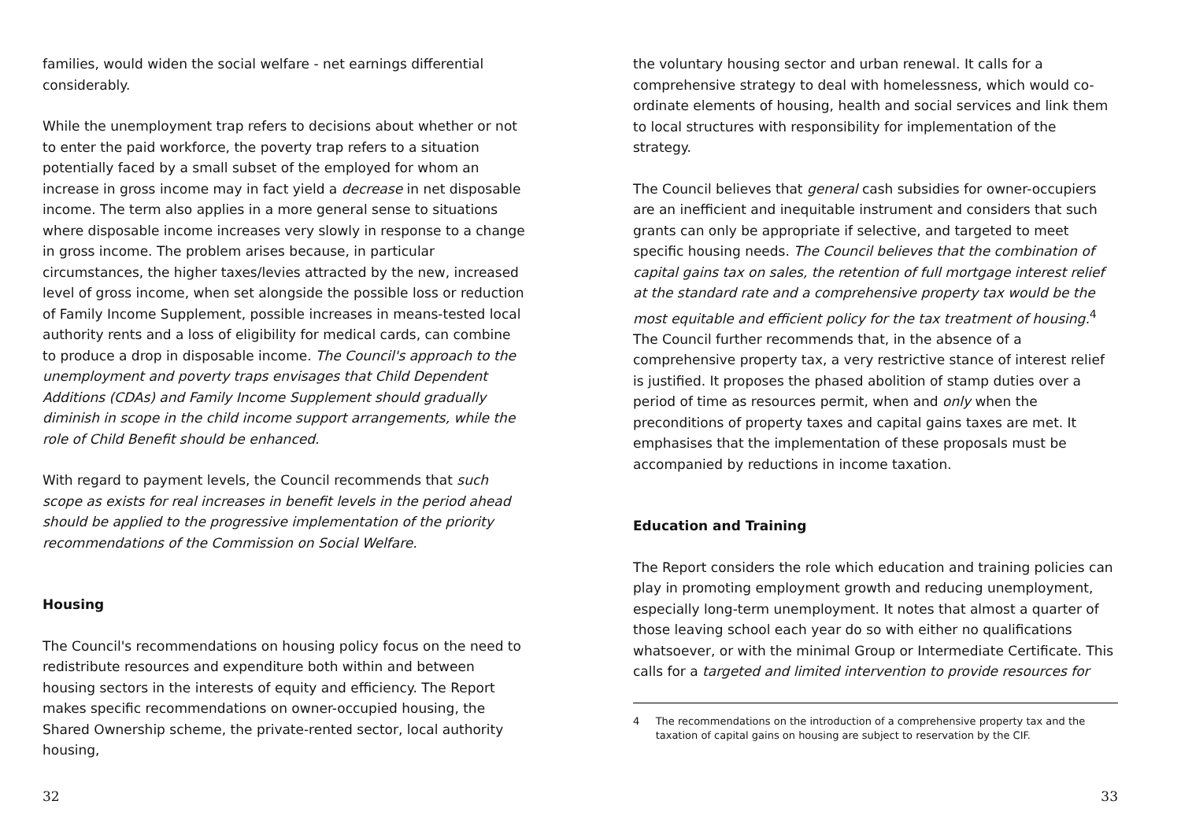families, would widen the social welfare - net earnings differential considerably.
While the unemployment trap refers to decisions about whether or not to enter the paid workforce, the poverty trap refers to a situation potentially faced by a small subset of the employed for whom an increase in gross income may in fact yield a decrease in net disposable income. The term also applies in a more general sense to situations where disposable income increases very slowly in response to a change in gross income. The problem arises because, in particular circumstances, the higher taxes/levies attracted by the new, increased level of gross income, when set alongside the possible loss or reduction of Family Income Supplement, possible increases in means-tested local authority rents and a loss of eligibility for medical cards, can combine to produce a drop in disposable income. The Council's approach to the unemployment and poverty traps envisages that Child Dependent Additions (CDAs) and Family Income Supplement should gradually diminish in scope in the child income support arrangements, while the role of Child Benefit should be enhanced.
With regard to payment levels, the Council recommends that such scope as exists for real increases in benefit levels in the period ahead should be applied to the progressive implementation of the priority recommendations of the Commission on Social Welfare.
Housing
The Council's recommendations on housing policy focus on the need to redistribute resources and expenditure both within and between housing sectors in the interests of equity and efficiency. The Report makes specific recommendations on owner-occupied housing, the Shared Ownership scheme, the private-rented sector, local authority housing,
32
the voluntary housing sector and urban renewal. It calls for a comprehensive strategy to deal with homelessness, which would co-ordinate elements of housing, health and social services and link them to local structures with responsibility for implementation of the strategy.
The Council believes that general cash subsidies for owner-occupiers are an inefficient and inequitable instrument and considers that such grants can only be appropriate if selective, and targeted to meet specific housing needs. The Council believes that the combination of capital gains tax on sales, the retention of full mortgage interest relief at the standard rate and a comprehensive property tax would be the most equitable and efficient policy for the tax treatment of housing.<sup>4</sup> The Council further recommends that, in the absence of a comprehensive property tax, a very restrictive stance of interest relief is justified. It proposes the phased abolition of stamp duties over a period of time as resources permit, when and only when the preconditions of property taxes and capital gains taxes are met. It emphasises that the implementation of these proposals must be accompanied by reductions in income taxation.
Education and Training
The Report considers the role which education and training policies can play in promoting employment growth and reducing unemployment, especially long-term unemployment. It notes that almost a quarter of those leaving school each year do so with either no qualifications whatsoever, or with the minimal Group or Intermediate Certificate. This calls for a targeted and limited intervention to provide resources for
4 The recommendations on the introduction of a comprehensive property tax and the taxation of capital gains on housing are subject to reservation by the CIF.
33